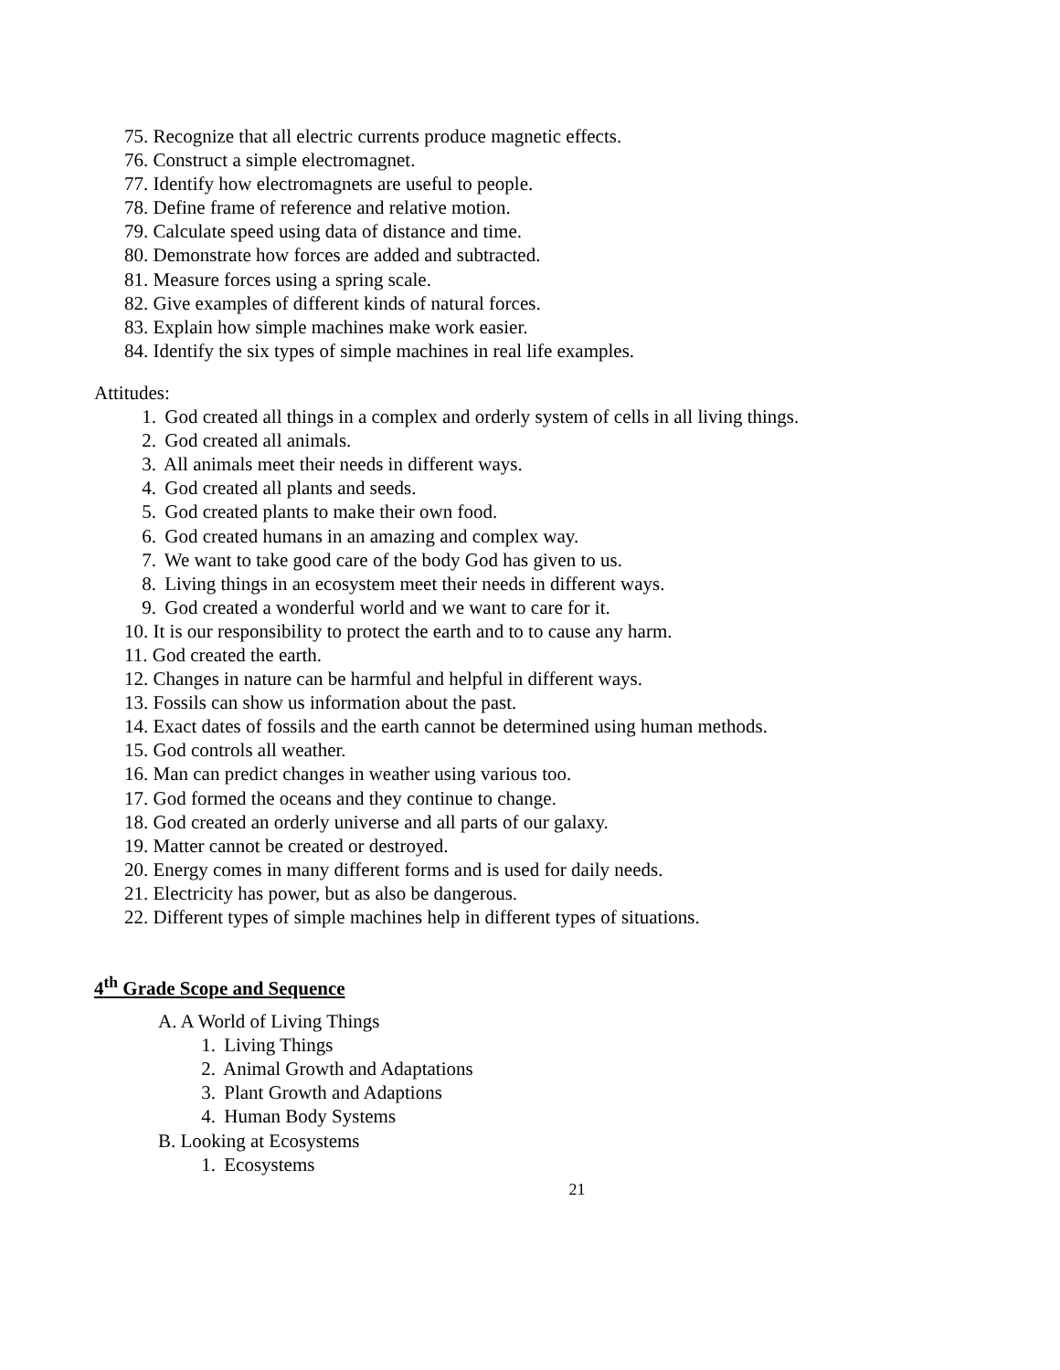75. Recognize that all electric currents produce magnetic effects.
76. Construct a simple electromagnet.
77. Identify how electromagnets are useful to people.
78. Define frame of reference and relative motion.
79. Calculate speed using data of distance and time.
80. Demonstrate how forces are added and subtracted.
81. Measure forces using a spring scale.
82. Give examples of different kinds of natural forces.
83. Explain how simple machines make work easier.
84. Identify the six types of simple machines in real life examples.
Attitudes:
1. God created all things in a complex and orderly system of cells in all living things.
2. God created all animals.
3. All animals meet their needs in different ways.
4. God created all plants and seeds.
5. God created plants to make their own food.
6. God created humans in an amazing and complex way.
7. We want to take good care of the body God has given to us.
8. Living things in an ecosystem meet their needs in different ways.
9. God created a wonderful world and we want to care for it.
10. It is our responsibility to protect the earth and to to cause any harm.
11. God created the earth.
12. Changes in nature can be harmful and helpful in different ways.
13. Fossils can show us information about the past.
14. Exact dates of fossils and the earth cannot be determined using human methods.
15. God controls all weather.
16. Man can predict changes in weather using various too.
17. God formed the oceans and they continue to change.
18. God created an orderly universe and all parts of our galaxy.
19. Matter cannot be created or destroyed.
20. Energy comes in many different forms and is used for daily needs.
21. Electricity has power, but as also be dangerous.
22. Different types of simple machines help in different types of situations.
4<sup>th</sup> Grade Scope and Sequence
A. A World of Living Things
1. Living Things
2. Animal Growth and Adaptations
3. Plant Growth and Adaptions
4. Human Body Systems
B. Looking at Ecosystems
1. Ecosystems
21